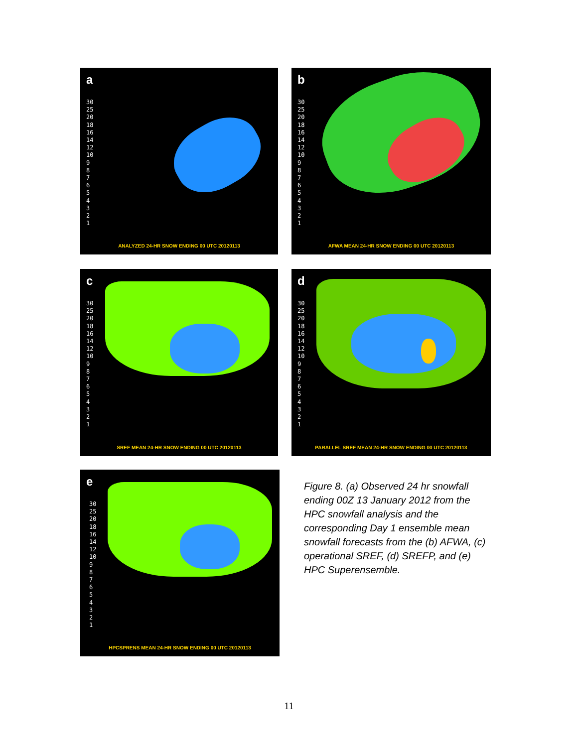a
30
25
20
18
16
14
12
10
9
8
7
6
5
4
3
2
1
ANALYZED 24-HR SNOW ENDING 00 UTC 20120113
b
30
25
20
18
16
14
12
10
9
8
7
6
5
4
3
2
1
AFWA MEAN 24-HR SNOW ENDING 00 UTC 20120113
c
30
25
20
18
16
14
12
10
9
8
7
6
5
4
3
2
1
SREF MEAN 24-HR SNOW ENDING 00 UTC 20120113
d
30
25
20
18
16
14
12
10
9
8
7
6
5
4
3
2
1
PARALLEL SREF MEAN 24-HR SNOW ENDING 00 UTC 20120113
e
30
25
20
18
16
14
12
10
9
8
7
6
5
4
3
2
1
HPCSPRENS MEAN 24-HR SNOW ENDING 00 UTC 20120113
Figure 8. (a) Observed 24 hr snowfall ending 00Z 13 January 2012 from the HPC snowfall analysis and the corresponding Day 1 ensemble mean snowfall forecasts from the (b) AFWA, (c) operational SREF, (d) SREFP, and (e) HPC Superensemble.
11